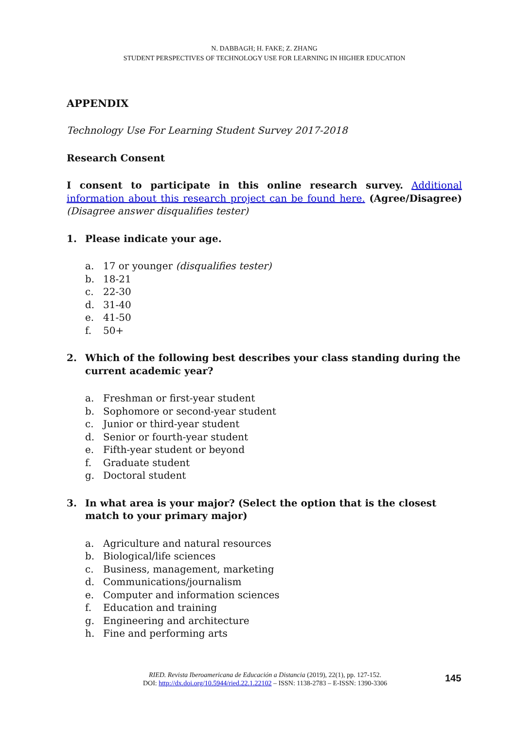N. DABBAGH; H. FAKE; Z. ZHANG
STUDENT PERSPECTIVES OF TECHNOLOGY USE FOR LEARNING IN HIGHER EDUCATION
APPENDIX
Technology Use For Learning Student Survey 2017-2018
Research Consent
I consent to participate in this online research survey. Additional information about this research project can be found here. (Agree/Disagree) (Disagree answer disqualifies tester)
1. Please indicate your age.
a. 17 or younger (disqualifies tester)
b. 18-21
c. 22-30
d. 31-40
e. 41-50
f. 50+
2. Which of the following best describes your class standing during the current academic year?
a. Freshman or first-year student
b. Sophomore or second-year student
c. Junior or third-year student
d. Senior or fourth-year student
e. Fifth-year student or beyond
f. Graduate student
g. Doctoral student
3. In what area is your major? (Select the option that is the closest match to your primary major)
a. Agriculture and natural resources
b. Biological/life sciences
c. Business, management, marketing
d. Communications/journalism
e. Computer and information sciences
f. Education and training
g. Engineering and architecture
h. Fine and performing arts
RIED. Revista Iberoamericana de Educación a Distancia (2019), 22(1), pp. 127-152.
DOI: http://dx.doi.org/10.5944/ried.22.1.22102 – ISSN: 1138-2783 – E-ISSN: 1390-3306
145